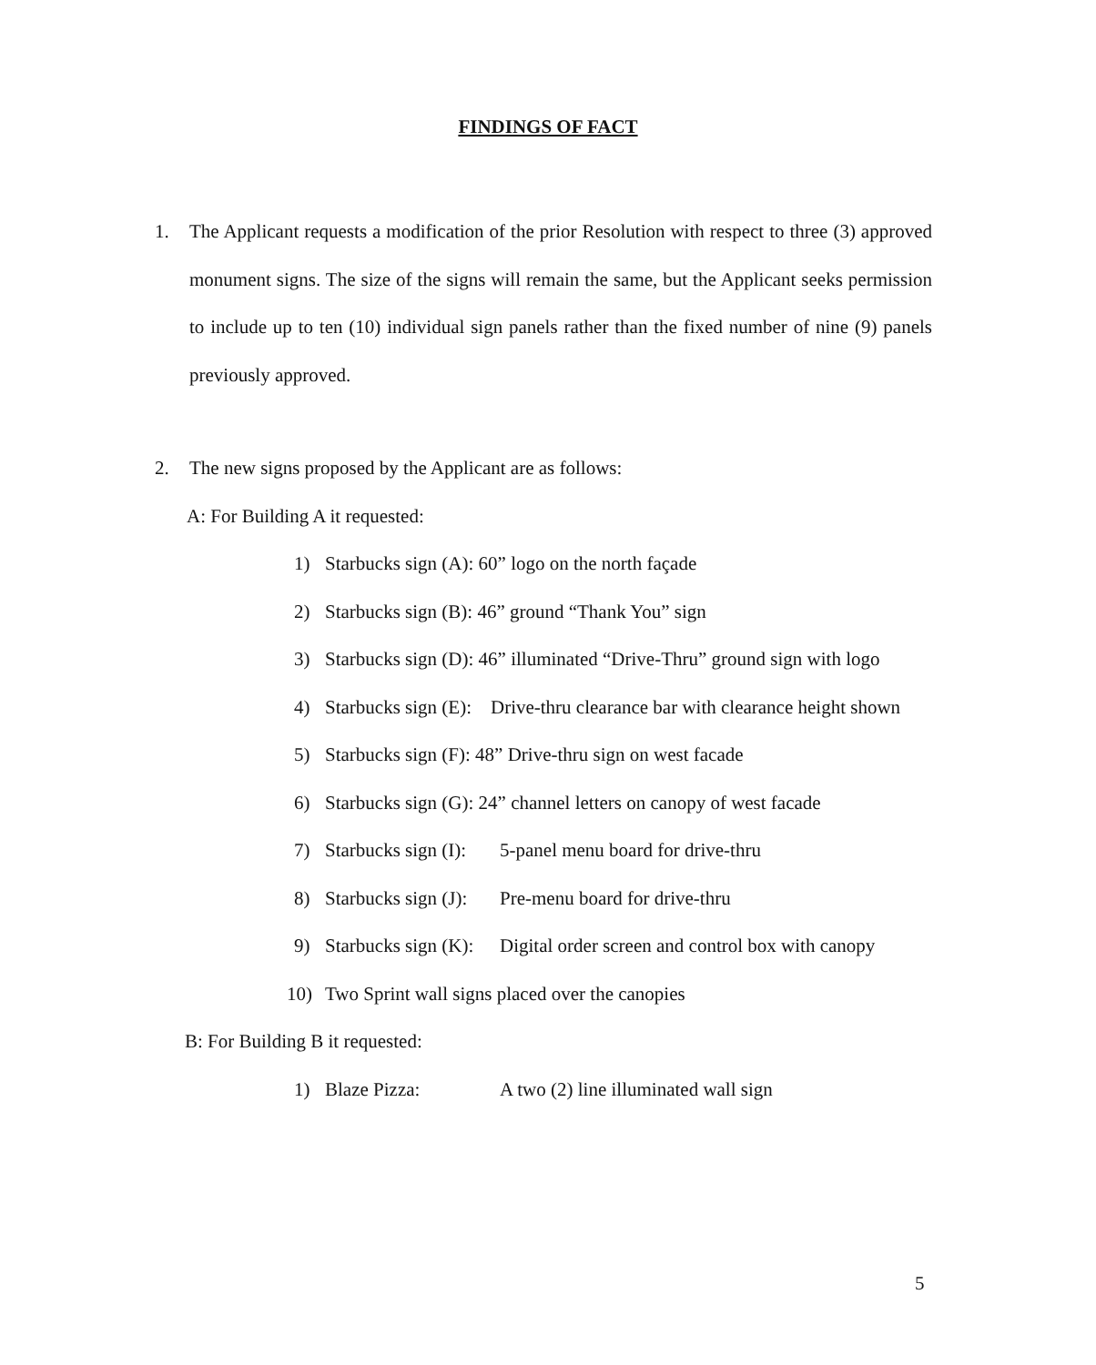FINDINGS OF FACT
1. The Applicant requests a modification of the prior Resolution with respect to three (3) approved monument signs. The size of the signs will remain the same, but the Applicant seeks permission to include up to ten (10) individual sign panels rather than the fixed number of nine (9) panels previously approved.
2. The new signs proposed by the Applicant are as follows:
A: For Building A it requested:
1) Starbucks sign (A): 60” logo on the north façade
2) Starbucks sign (B): 46” ground “Thank You” sign
3) Starbucks sign (D): 46” illuminated “Drive-Thru” ground sign with logo
4) Starbucks sign (E): Drive-thru clearance bar with clearance height shown
5) Starbucks sign (F): 48” Drive-thru sign on west facade
6) Starbucks sign (G): 24” channel letters on canopy of west facade
7) Starbucks sign (I): 5-panel menu board for drive-thru
8) Starbucks sign (J): Pre-menu board for drive-thru
9) Starbucks sign (K): Digital order screen and control box with canopy
10) Two Sprint wall signs placed over the canopies
B: For Building B it requested:
1) Blaze Pizza: A two (2) line illuminated wall sign
5